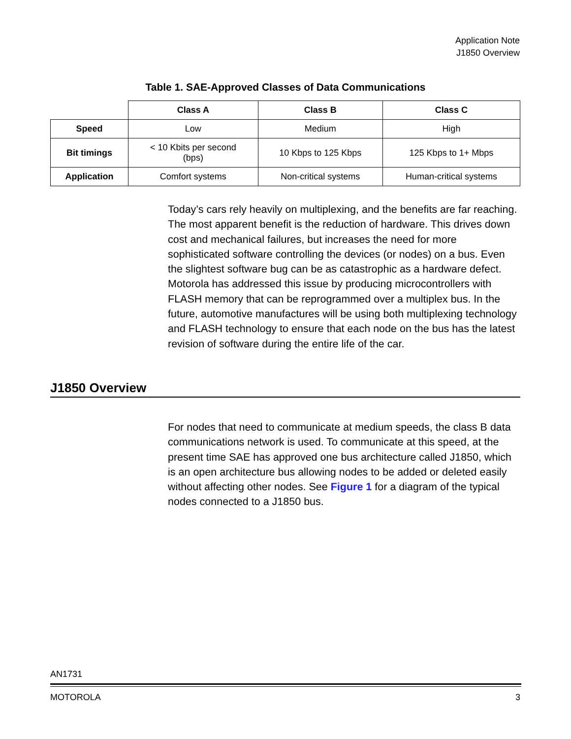Application Note
J1850 Overview
Table 1. SAE-Approved Classes of Data Communications
| | Class A | Class B | Class C |
| --- | --- | --- | --- |
| Speed | Low | Medium | High |
| Bit timings | < 10 Kbits per second (bps) | 10 Kbps to 125 Kbps | 125 Kbps to 1+ Mbps |
| Application | Comfort systems | Non-critical systems | Human-critical systems |
Today’s cars rely heavily on multiplexing, and the benefits are far reaching. The most apparent benefit is the reduction of hardware. This drives down cost and mechanical failures, but increases the need for more sophisticated software controlling the devices (or nodes) on a bus. Even the slightest software bug can be as catastrophic as a hardware defect. Motorola has addressed this issue by producing microcontrollers with FLASH memory that can be reprogrammed over a multiplex bus. In the future, automotive manufactures will be using both multiplexing technology and FLASH technology to ensure that each node on the bus has the latest revision of software during the entire life of the car.
J1850 Overview
For nodes that need to communicate at medium speeds, the class B data communications network is used. To communicate at this speed, at the present time SAE has approved one bus architecture called J1850, which is an open architecture bus allowing nodes to be added or deleted easily without affecting other nodes. See Figure 1 for a diagram of the typical nodes connected to a J1850 bus.
AN1731
MOTOROLA 3